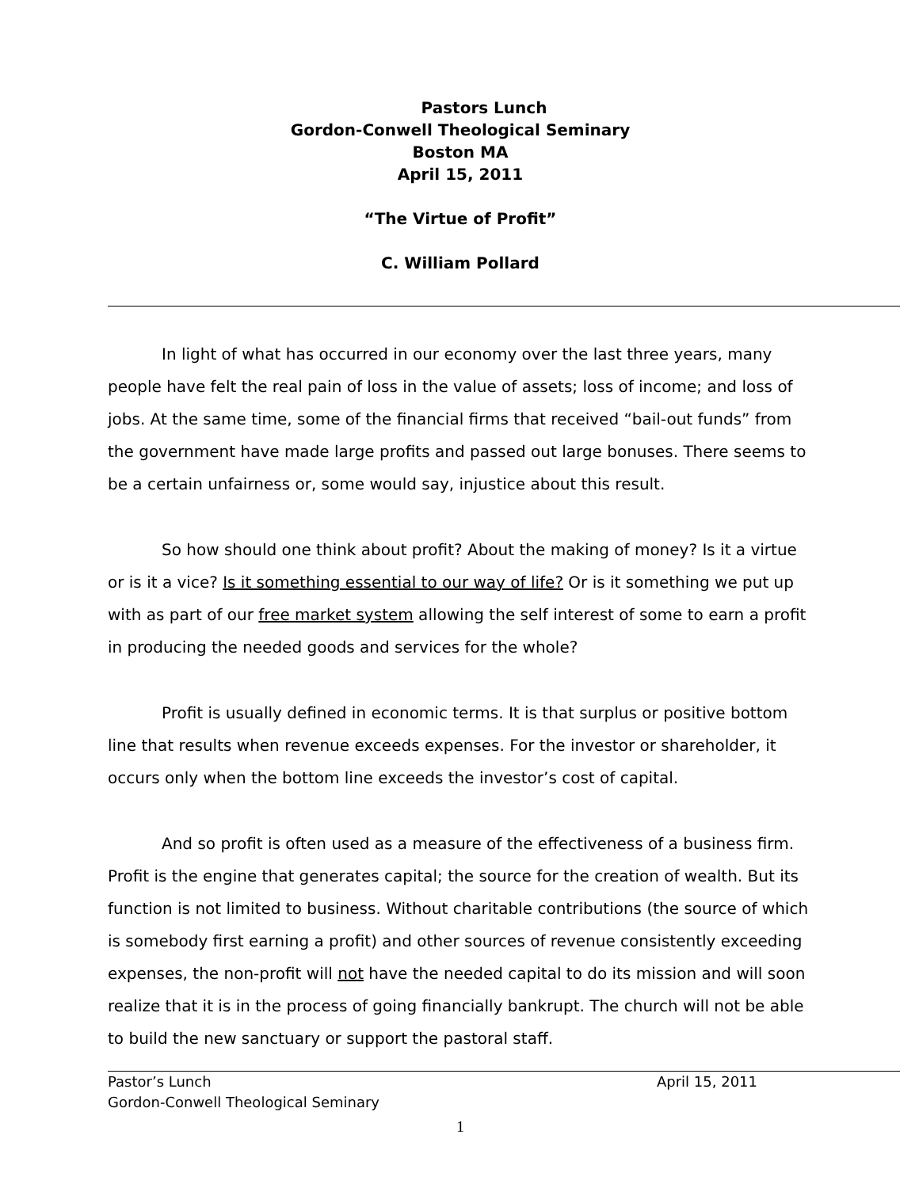Pastors Lunch
Gordon-Conwell Theological Seminary
Boston MA
April 15, 2011
“The Virtue of Profit”
C. William Pollard
In light of what has occurred in our economy over the last three years, many people have felt the real pain of loss in the value of assets; loss of income; and loss of jobs. At the same time, some of the financial firms that received “bail-out funds” from the government have made large profits and passed out large bonuses. There seems to be a certain unfairness or, some would say, injustice about this result.
So how should one think about profit? About the making of money? Is it a virtue or is it a vice? Is it something essential to our way of life? Or is it something we put up with as part of our free market system allowing the self interest of some to earn a profit in producing the needed goods and services for the whole?
Profit is usually defined in economic terms. It is that surplus or positive bottom line that results when revenue exceeds expenses. For the investor or shareholder, it occurs only when the bottom line exceeds the investor’s cost of capital.
And so profit is often used as a measure of the effectiveness of a business firm. Profit is the engine that generates capital; the source for the creation of wealth. But its function is not limited to business. Without charitable contributions (the source of which is somebody first earning a profit) and other sources of revenue consistently exceeding expenses, the non-profit will not have the needed capital to do its mission and will soon realize that it is in the process of going financially bankrupt. The church will not be able to build the new sanctuary or support the pastoral staff.
Pastor’s Lunch April 15, 2011
Gordon-Conwell Theological Seminary
1